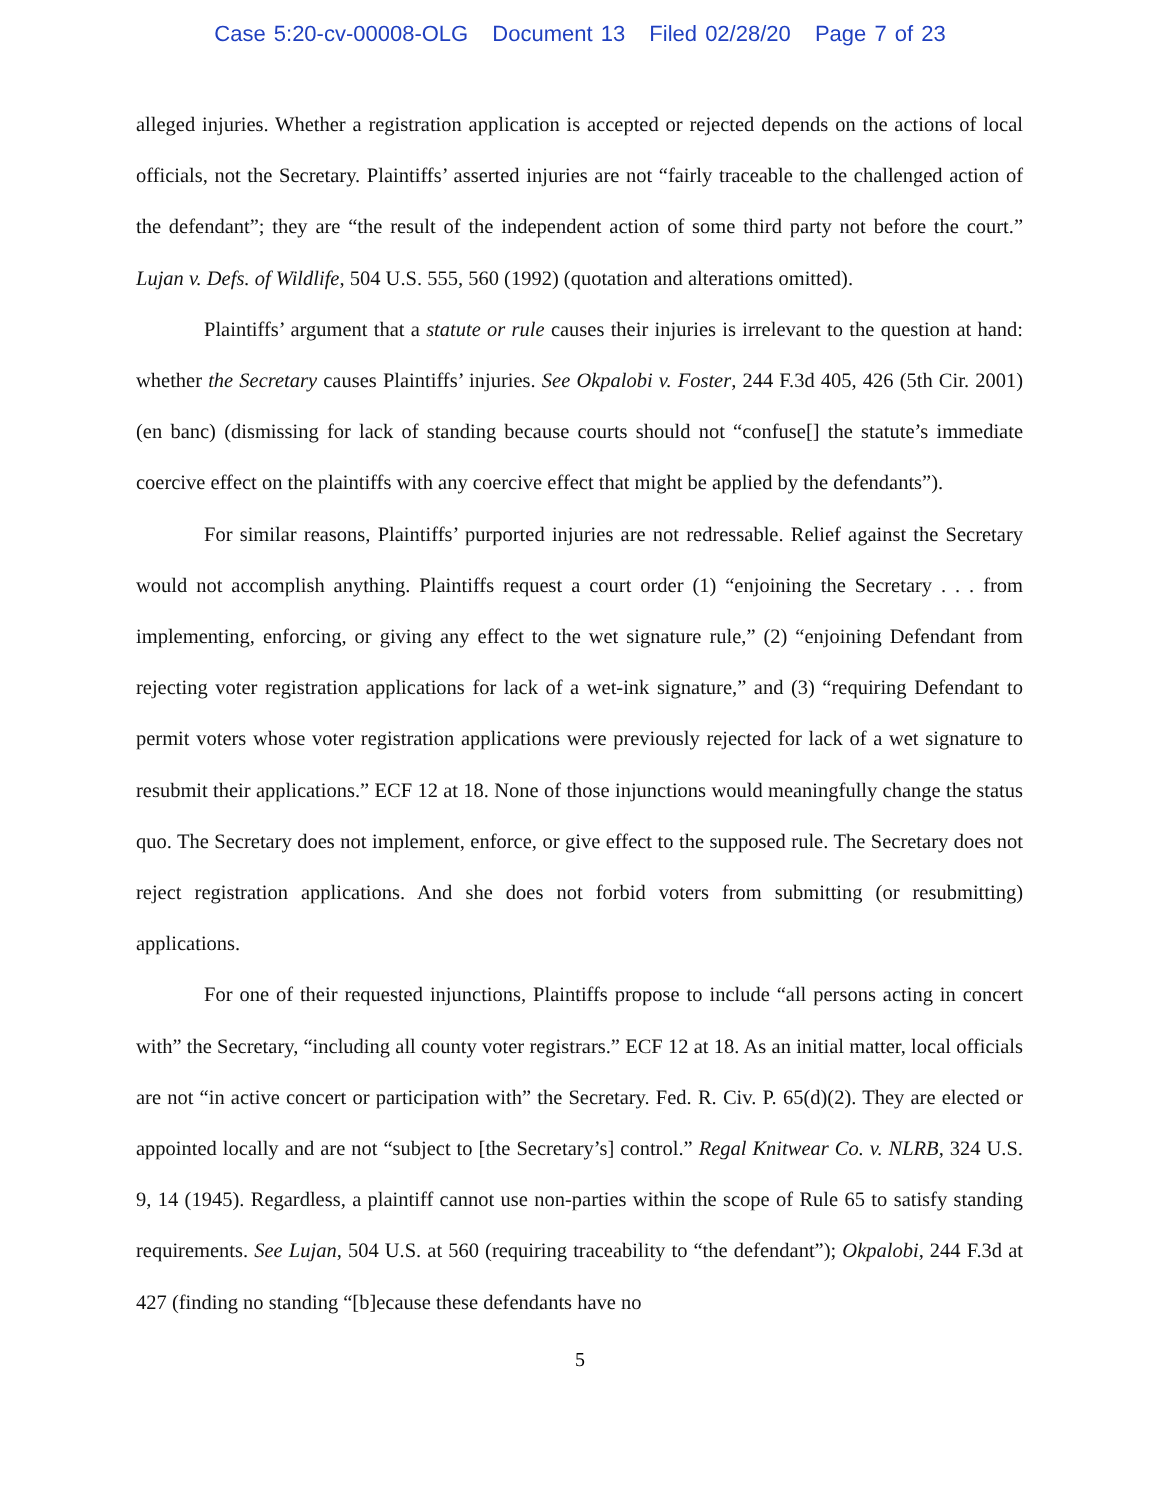Case 5:20-cv-00008-OLG Document 13 Filed 02/28/20 Page 7 of 23
alleged injuries. Whether a registration application is accepted or rejected depends on the actions of local officials, not the Secretary. Plaintiffs’ asserted injuries are not “fairly traceable to the challenged action of the defendant”; they are “the result of the independent action of some third party not before the court.” Lujan v. Defs. of Wildlife, 504 U.S. 555, 560 (1992) (quotation and alterations omitted).
Plaintiffs’ argument that a statute or rule causes their injuries is irrelevant to the question at hand: whether the Secretary causes Plaintiffs’ injuries. See Okpalobi v. Foster, 244 F.3d 405, 426 (5th Cir. 2001) (en banc) (dismissing for lack of standing because courts should not “confuse[] the statute’s immediate coercive effect on the plaintiffs with any coercive effect that might be applied by the defendants”).
For similar reasons, Plaintiffs’ purported injuries are not redressable. Relief against the Secretary would not accomplish anything. Plaintiffs request a court order (1) “enjoining the Secretary . . . from implementing, enforcing, or giving any effect to the wet signature rule,” (2) “enjoining Defendant from rejecting voter registration applications for lack of a wet-ink signature,” and (3) “requiring Defendant to permit voters whose voter registration applications were previously rejected for lack of a wet signature to resubmit their applications.” ECF 12 at 18. None of those injunctions would meaningfully change the status quo. The Secretary does not implement, enforce, or give effect to the supposed rule. The Secretary does not reject registration applications. And she does not forbid voters from submitting (or resubmitting) applications.
For one of their requested injunctions, Plaintiffs propose to include “all persons acting in concert with” the Secretary, “including all county voter registrars.” ECF 12 at 18. As an initial matter, local officials are not “in active concert or participation with” the Secretary. Fed. R. Civ. P. 65(d)(2). They are elected or appointed locally and are not “subject to [the Secretary’s] control.” Regal Knitwear Co. v. NLRB, 324 U.S. 9, 14 (1945). Regardless, a plaintiff cannot use non-parties within the scope of Rule 65 to satisfy standing requirements. See Lujan, 504 U.S. at 560 (requiring traceability to “the defendant”); Okpalobi, 244 F.3d at 427 (finding no standing “[b]ecause these defendants have no
5